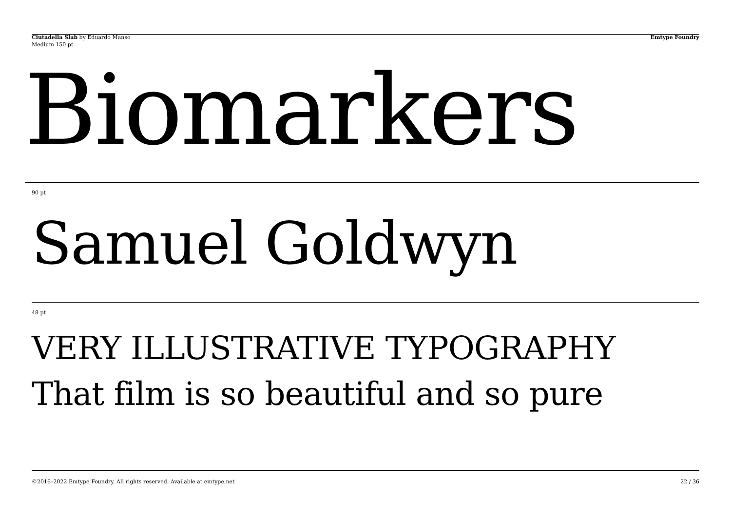Ciutadella Slab by Eduardo Manso
Emtype Foundry
Medium 150 pt
Biomarkers
90 pt
Samuel Goldwyn
48 pt
VERY ILLUSTRATIVE TYPOGRAPHY
That film is so beautiful and so pure
©2016–2022 Emtype Foundry. All rights reserved. Available at emtype.net
22 / 36